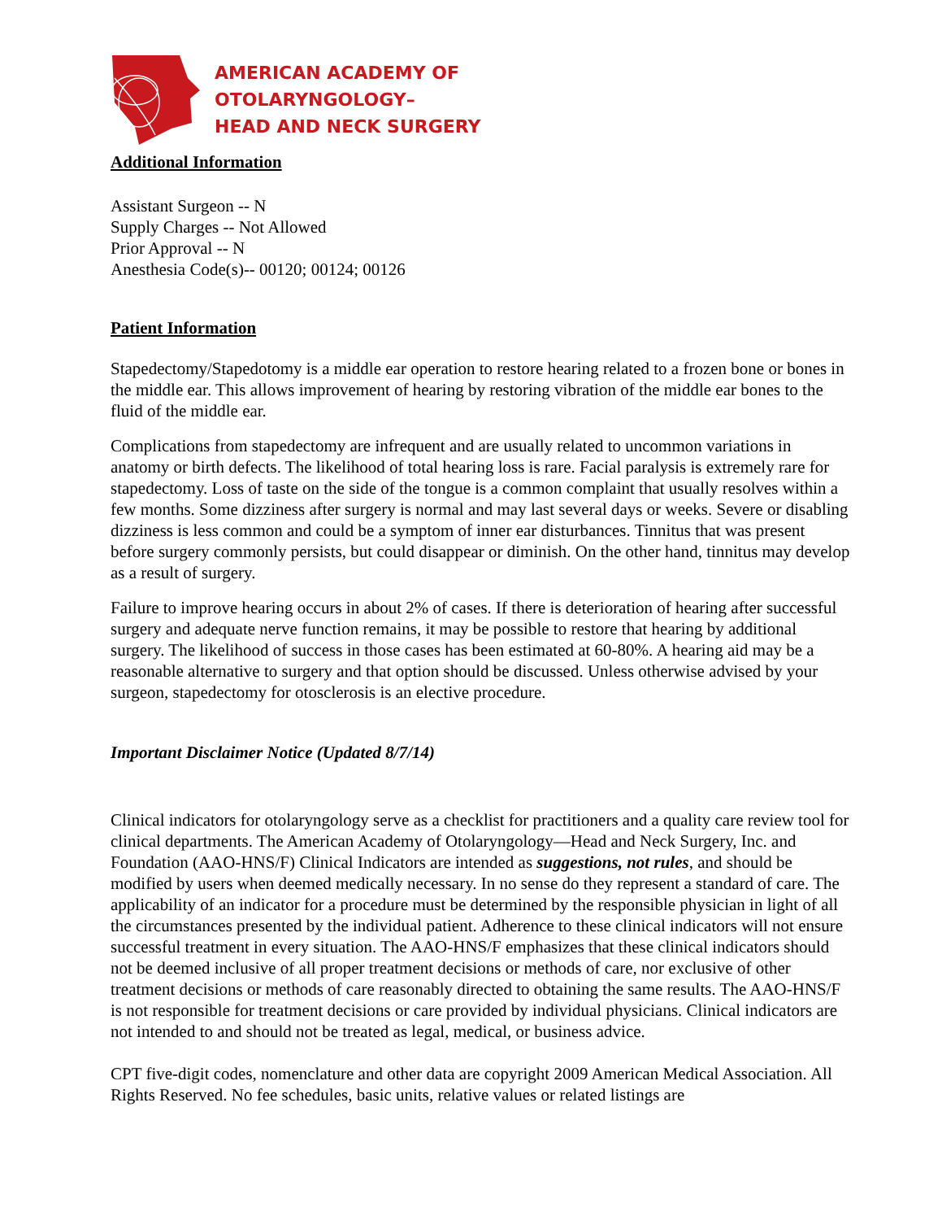AMERICAN ACADEMY OF
OTOLARYNGOLOGY–
HEAD AND NECK SURGERY
Additional Information
Assistant Surgeon -- N
Supply Charges -- Not Allowed
Prior Approval -- N
Anesthesia Code(s)-- 00120; 00124; 00126
Patient Information
Stapedectomy/Stapedotomy is a middle ear operation to restore hearing related to a frozen bone or bones in the middle ear. This allows improvement of hearing by restoring vibration of the middle ear bones to the fluid of the middle ear.
Complications from stapedectomy are infrequent and are usually related to uncommon variations in anatomy or birth defects. The likelihood of total hearing loss is rare. Facial paralysis is extremely rare for stapedectomy. Loss of taste on the side of the tongue is a common complaint that usually resolves within a few months. Some dizziness after surgery is normal and may last several days or weeks. Severe or disabling dizziness is less common and could be a symptom of inner ear disturbances. Tinnitus that was present before surgery commonly persists, but could disappear or diminish. On the other hand, tinnitus may develop as a result of surgery.
Failure to improve hearing occurs in about 2% of cases. If there is deterioration of hearing after successful surgery and adequate nerve function remains, it may be possible to restore that hearing by additional surgery. The likelihood of success in those cases has been estimated at 60-80%. A hearing aid may be a reasonable alternative to surgery and that option should be discussed. Unless otherwise advised by your surgeon, stapedectomy for otosclerosis is an elective procedure.
Important Disclaimer Notice (Updated 8/7/14)
Clinical indicators for otolaryngology serve as a checklist for practitioners and a quality care review tool for clinical departments. The American Academy of Otolaryngology—Head and Neck Surgery, Inc. and Foundation (AAO-HNS/F) Clinical Indicators are intended as suggestions, not rules, and should be modified by users when deemed medically necessary. In no sense do they represent a standard of care. The applicability of an indicator for a procedure must be determined by the responsible physician in light of all the circumstances presented by the individual patient. Adherence to these clinical indicators will not ensure successful treatment in every situation. The AAO-HNS/F emphasizes that these clinical indicators should not be deemed inclusive of all proper treatment decisions or methods of care, nor exclusive of other treatment decisions or methods of care reasonably directed to obtaining the same results. The AAO-HNS/F is not responsible for treatment decisions or care provided by individual physicians. Clinical indicators are not intended to and should not be treated as legal, medical, or business advice.
CPT five-digit codes, nomenclature and other data are copyright 2009 American Medical Association. All Rights Reserved. No fee schedules, basic units, relative values or related listings are